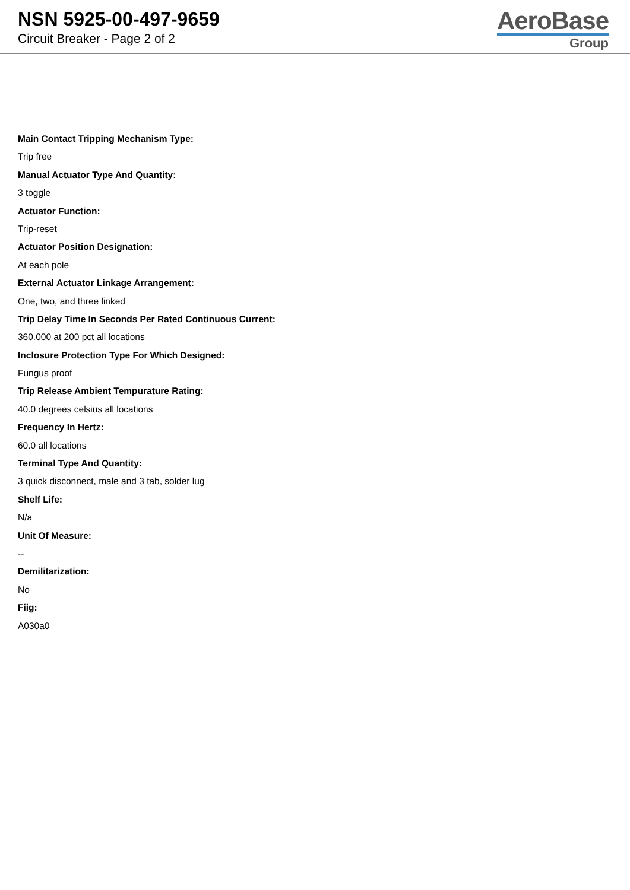NSN 5925-00-497-9659
Circuit Breaker - Page 2 of 2
AeroBase
Group
Main Contact Tripping Mechanism Type:
Trip free
Manual Actuator Type And Quantity:
3 toggle
Actuator Function:
Trip-reset
Actuator Position Designation:
At each pole
External Actuator Linkage Arrangement:
One, two, and three linked
Trip Delay Time In Seconds Per Rated Continuous Current:
360.000 at 200 pct all locations
Inclosure Protection Type For Which Designed:
Fungus proof
Trip Release Ambient Tempurature Rating:
40.0 degrees celsius all locations
Frequency In Hertz:
60.0 all locations
Terminal Type And Quantity:
3 quick disconnect, male and 3 tab, solder lug
Shelf Life:
N/a
Unit Of Measure:
--
Demilitarization:
No
Fiig:
A030a0